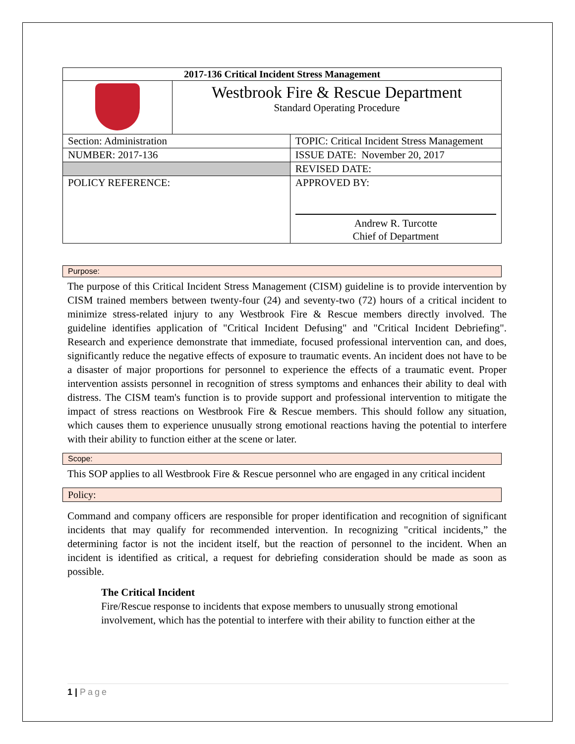| 2017-136 Critical Incident Stress Management | | |
| | Westbrook Fire & Rescue Department Standard Operating Procedure | |
| Section: Administration | | TOPIC: Critical Incident Stress Management |
| NUMBER: 2017-136 | | ISSUE DATE: November 20, 2017 |
| | | REVISED DATE: |
| POLICY REFERENCE: | | APPROVED BY: Andrew R. Turcotte Chief of Department |
Purpose:
The purpose of this Critical Incident Stress Management (CISM) guideline is to provide intervention by CISM trained members between twenty-four (24) and seventy-two (72) hours of a critical incident to minimize stress-related injury to any Westbrook Fire & Rescue members directly involved. The guideline identifies application of "Critical Incident Defusing" and "Critical Incident Debriefing". Research and experience demonstrate that immediate, focused professional intervention can, and does, significantly reduce the negative effects of exposure to traumatic events. An incident does not have to be a disaster of major proportions for personnel to experience the effects of a traumatic event. Proper intervention assists personnel in recognition of stress symptoms and enhances their ability to deal with distress. The CISM team's function is to provide support and professional intervention to mitigate the impact of stress reactions on Westbrook Fire & Rescue members. This should follow any situation, which causes them to experience unusually strong emotional reactions having the potential to interfere with their ability to function either at the scene or later.
Scope:
This SOP applies to all Westbrook Fire & Rescue personnel who are engaged in any critical incident
Policy:
Command and company officers are responsible for proper identification and recognition of significant incidents that may qualify for recommended intervention. In recognizing "critical incidents,” the determining factor is not the incident itself, but the reaction of personnel to the incident. When an incident is identified as critical, a request for debriefing consideration should be made as soon as possible.
The Critical Incident
Fire/Rescue response to incidents that expose members to unusually strong emotional involvement, which has the potential to interfere with their ability to function either at the
1 | Page